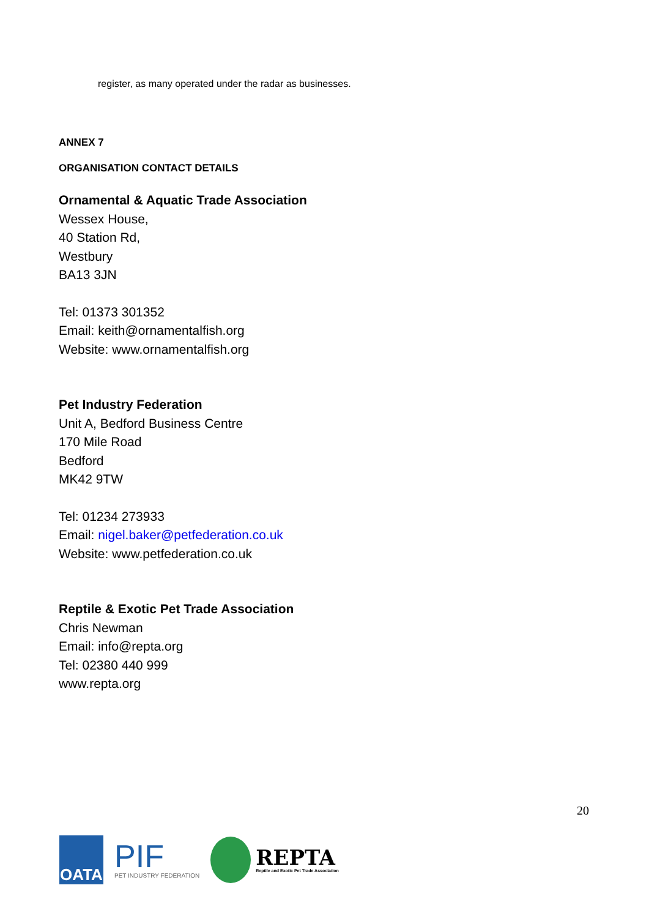register, as many operated under the radar as businesses.
ANNEX 7
ORGANISATION CONTACT DETAILS
Ornamental & Aquatic Trade Association
Wessex House,
40 Station Rd,
Westbury
BA13 3JN
Tel: 01373 301352
Email: keith@ornamentalfish.org
Website: www.ornamentalfish.org
Pet Industry Federation
Unit A, Bedford Business Centre
170 Mile Road
Bedford
MK42 9TW
Tel: 01234 273933
Email: nigel.baker@petfederation.co.uk
Website: www.petfederation.co.uk
Reptile & Exotic Pet Trade Association
Chris Newman
Email: info@repta.org
Tel: 02380 440 999
www.repta.org
20
OATA
PIF
PET INDUSTRY FEDERATION
REPTA
Reptile and Exotic Pet Trade Association